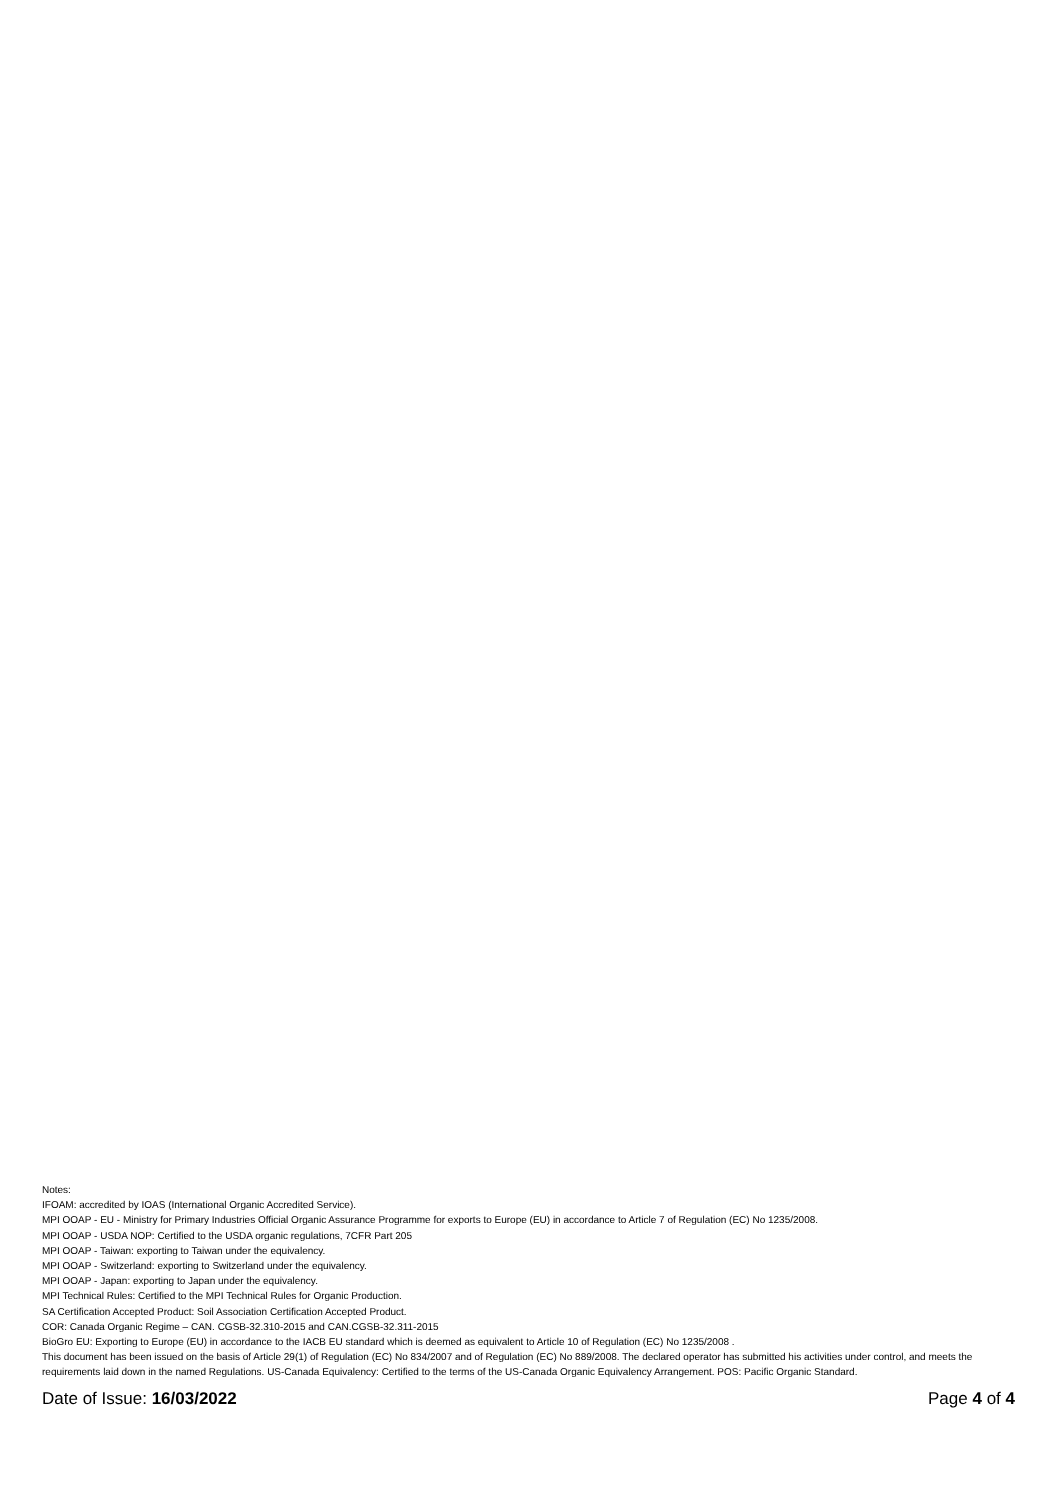Notes:
IFOAM: accredited by IOAS (International Organic Accredited Service).
MPI OOAP - EU - Ministry for Primary Industries Official Organic Assurance Programme for exports to Europe (EU) in accordance to Article 7 of Regulation (EC) No 1235/2008.
MPI OOAP - USDA NOP: Certified to the USDA organic regulations, 7CFR Part 205
MPI OOAP - Taiwan: exporting to Taiwan under the equivalency.
MPI OOAP - Switzerland: exporting to Switzerland under the equivalency.
MPI OOAP - Japan: exporting to Japan under the equivalency.
MPI Technical Rules: Certified to the MPI Technical Rules for Organic Production.
SA Certification Accepted Product: Soil Association Certification Accepted Product.
COR: Canada Organic Regime – CAN. CGSB-32.310-2015 and CAN.CGSB-32.311-2015
BioGro EU: Exporting to Europe (EU) in accordance to the IACB EU standard which is deemed as equivalent to Article 10 of Regulation (EC) No 1235/2008 .
This document has been issued on the basis of Article 29(1) of Regulation (EC) No 834/2007 and of Regulation (EC) No 889/2008. The declared operator has submitted his activities under control, and meets the requirements laid down in the named Regulations. US-Canada Equivalency: Certified to the terms of the US-Canada Organic Equivalency Arrangement. POS: Pacific Organic Standard.
Date of Issue: 16/03/2022 Page 4 of 4